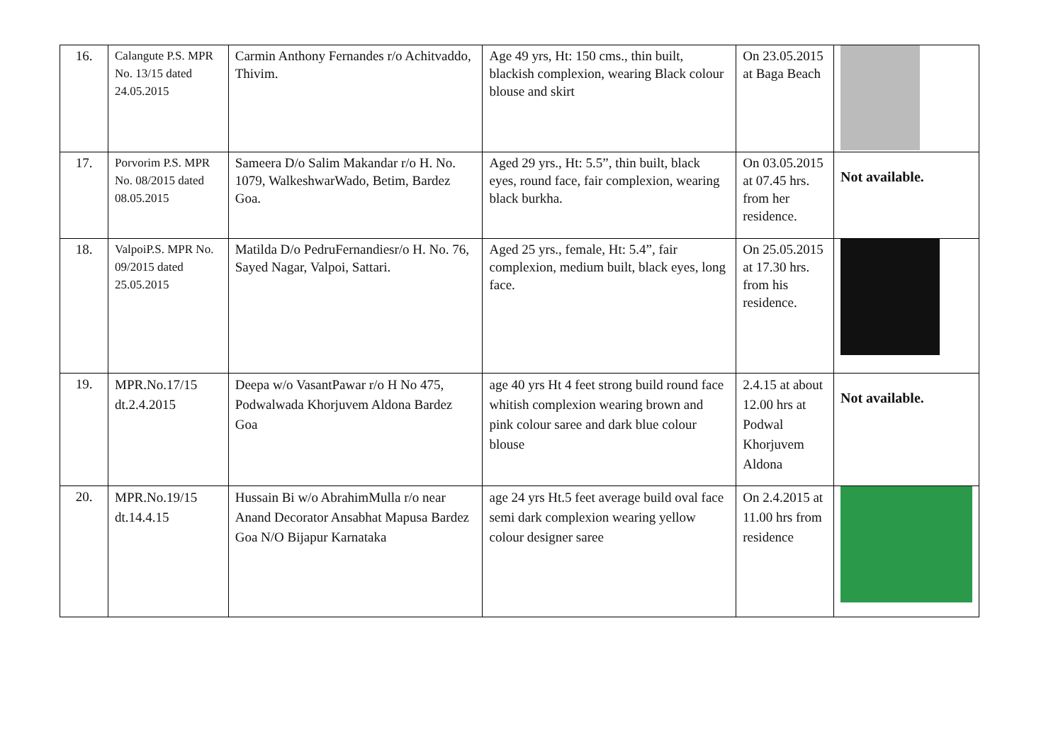| 16. | Calangute P.S. MPR No. 13/15 dated 24.05.2015 | Carmin Anthony Fernandes r/o Achitvaddo, Thivim. | Age 49 yrs, Ht: 150 cms., thin built, blackish complexion, wearing Black colour blouse and skirt | On 23.05.2015 at Baga Beach | |
| 17. | Porvorim P.S. MPR No. 08/2015 dated 08.05.2015 | Sameera D/o Salim Makandar r/o H. No. 1079, WalkeshwarWado, Betim, Bardez Goa. | Aged 29 yrs., Ht: 5.5”, thin built, black eyes, round face, fair complexion, wearing black burkha. | On 03.05.2015 at 07.45 hrs. from her residence. | Not available. |
| 18. | ValpoiP.S. MPR No. 09/2015 dated 25.05.2015 | Matilda D/o PedruFernandiesr/o H. No. 76, Sayed Nagar, Valpoi, Sattari. | Aged 25 yrs., female, Ht: 5.4”, fair complexion, medium built, black eyes, long face. | On 25.05.2015 at 17.30 hrs. from his residence. | |
| 19. | MPR.No.17/15 dt.2.4.2015 | Deepa w/o VasantPawar r/o H No 475, Podwalwada Khorjuvem Aldona Bardez Goa | age 40 yrs Ht 4 feet strong build round face whitish complexion wearing brown and pink colour saree and dark blue colour blouse | 2.4.15 at about 12.00 hrs at Podwal Khorjuvem Aldona | Not available. |
| 20. | MPR.No.19/15 dt.14.4.15 | Hussain Bi w/o AbrahimMulla r/o near Anand Decorator Ansabhat Mapusa Bardez Goa N/O Bijapur Karnataka | age 24 yrs Ht.5 feet average build oval face semi dark complexion wearing yellow colour designer saree | On 2.4.2015 at 11.00 hrs from residence | |